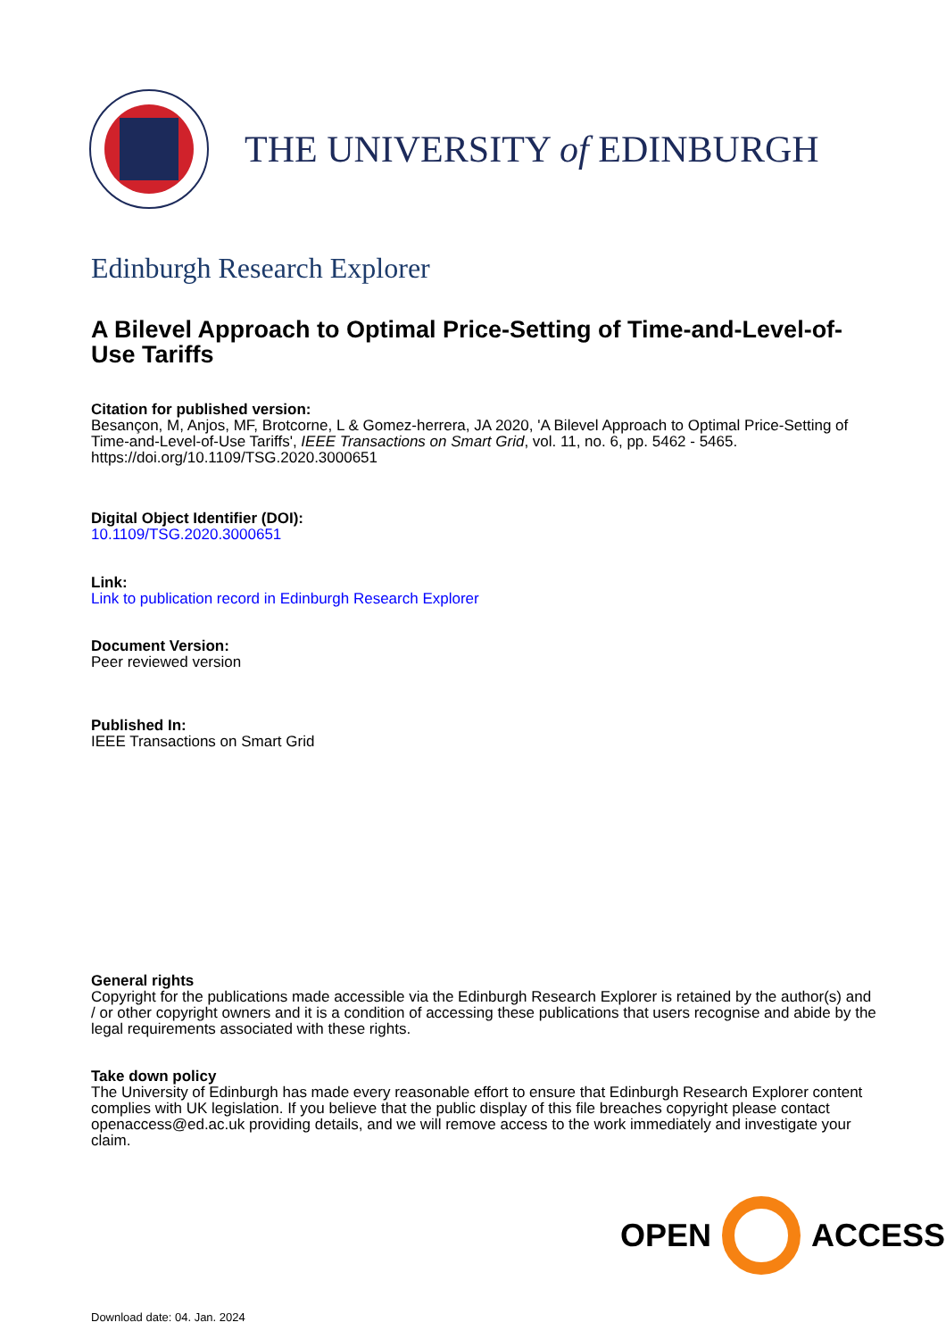THE UNIVERSITY of EDINBURGH
Edinburgh Research Explorer
A Bilevel Approach to Optimal Price-Setting of Time-and-Level-of-Use Tariffs
Citation for published version:
Besançon, M, Anjos, MF, Brotcorne, L & Gomez-herrera, JA 2020, 'A Bilevel Approach to Optimal Price-Setting of Time-and-Level-of-Use Tariffs', IEEE Transactions on Smart Grid, vol. 11, no. 6, pp. 5462 - 5465. https://doi.org/10.1109/TSG.2020.3000651
Digital Object Identifier (DOI):
10.1109/TSG.2020.3000651
Link:
Link to publication record in Edinburgh Research Explorer
Document Version:
Peer reviewed version
Published In:
IEEE Transactions on Smart Grid
General rights
Copyright for the publications made accessible via the Edinburgh Research Explorer is retained by the author(s) and / or other copyright owners and it is a condition of accessing these publications that users recognise and abide by the legal requirements associated with these rights.
Take down policy
The University of Edinburgh has made every reasonable effort to ensure that Edinburgh Research Explorer content complies with UK legislation. If you believe that the public display of this file breaches copyright please contact openaccess@ed.ac.uk providing details, and we will remove access to the work immediately and investigate your claim.
OPEN ACCESS
Download date: 04. Jan. 2024